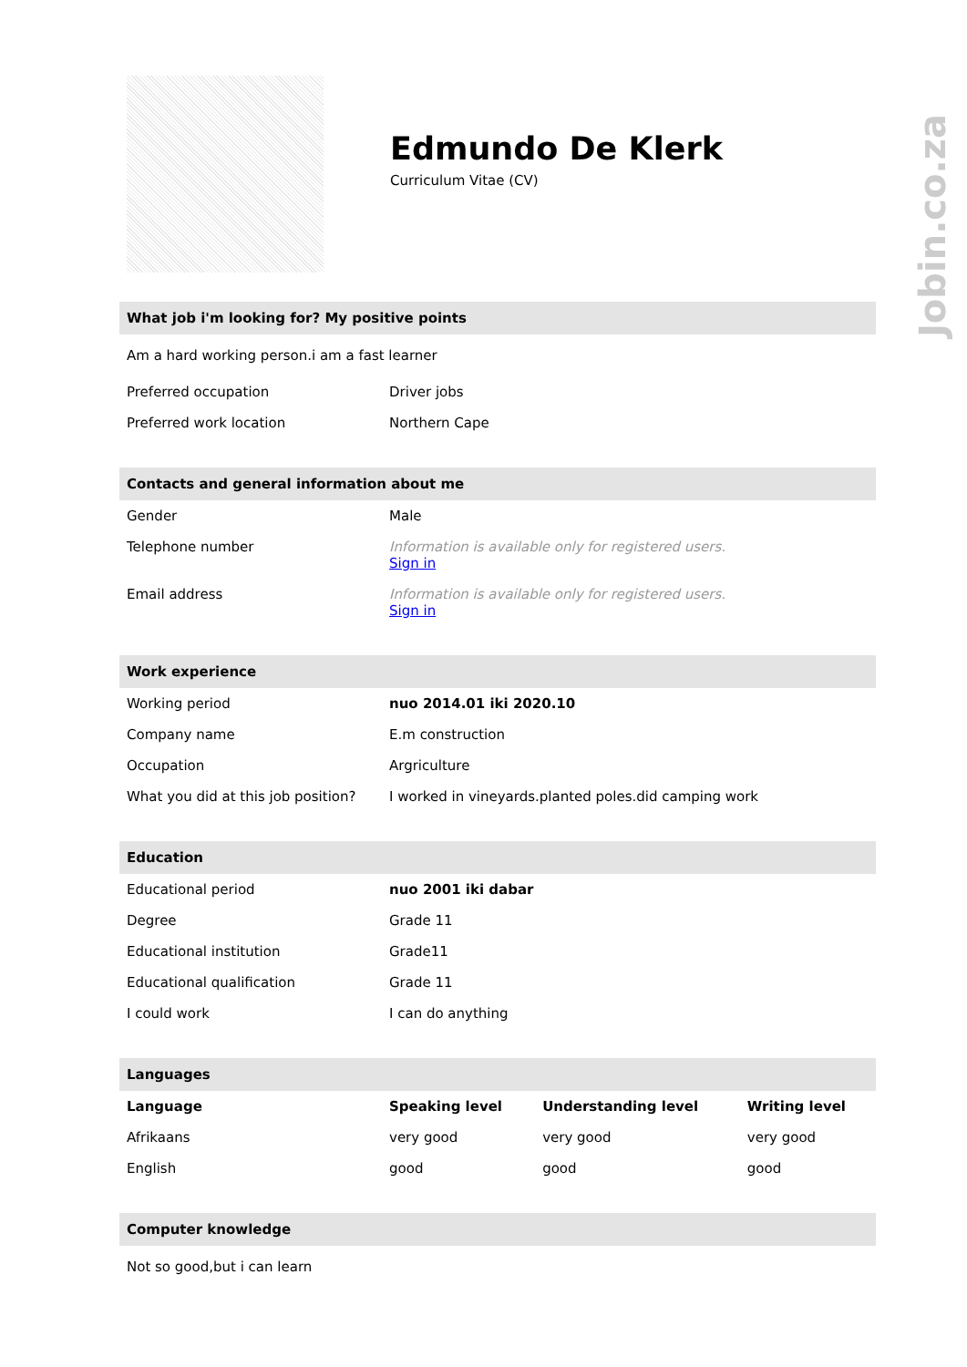Jobin.co.za
Edmundo De Klerk
Curriculum Vitae (CV)
What job i'm looking for? My positive points
Am a hard working person.i am a fast learner
| Preferred occupation | Driver jobs |
| Preferred work location | Northern Cape |
Contacts and general information about me
| Gender | Male |
| Telephone number | Information is available only for registered users. Sign in |
| Email address | Information is available only for registered users. Sign in |
Work experience
| Working period | nuo 2014.01 iki 2020.10 |
| Company name | E.m construction |
| Occupation | Argriculture |
| What you did at this job position? | I worked in vineyards.planted poles.did camping work |
Education
| Educational period | nuo 2001 iki dabar |
| Degree | Grade 11 |
| Educational institution | Grade11 |
| Educational qualification | Grade 11 |
| I could work | I can do anything |
Languages
| Language | Speaking level | Understanding level | Writing level |
| --- | --- | --- | --- |
| Afrikaans | very good | very good | very good |
| English | good | good | good |
Computer knowledge
Not so good,but i can learn